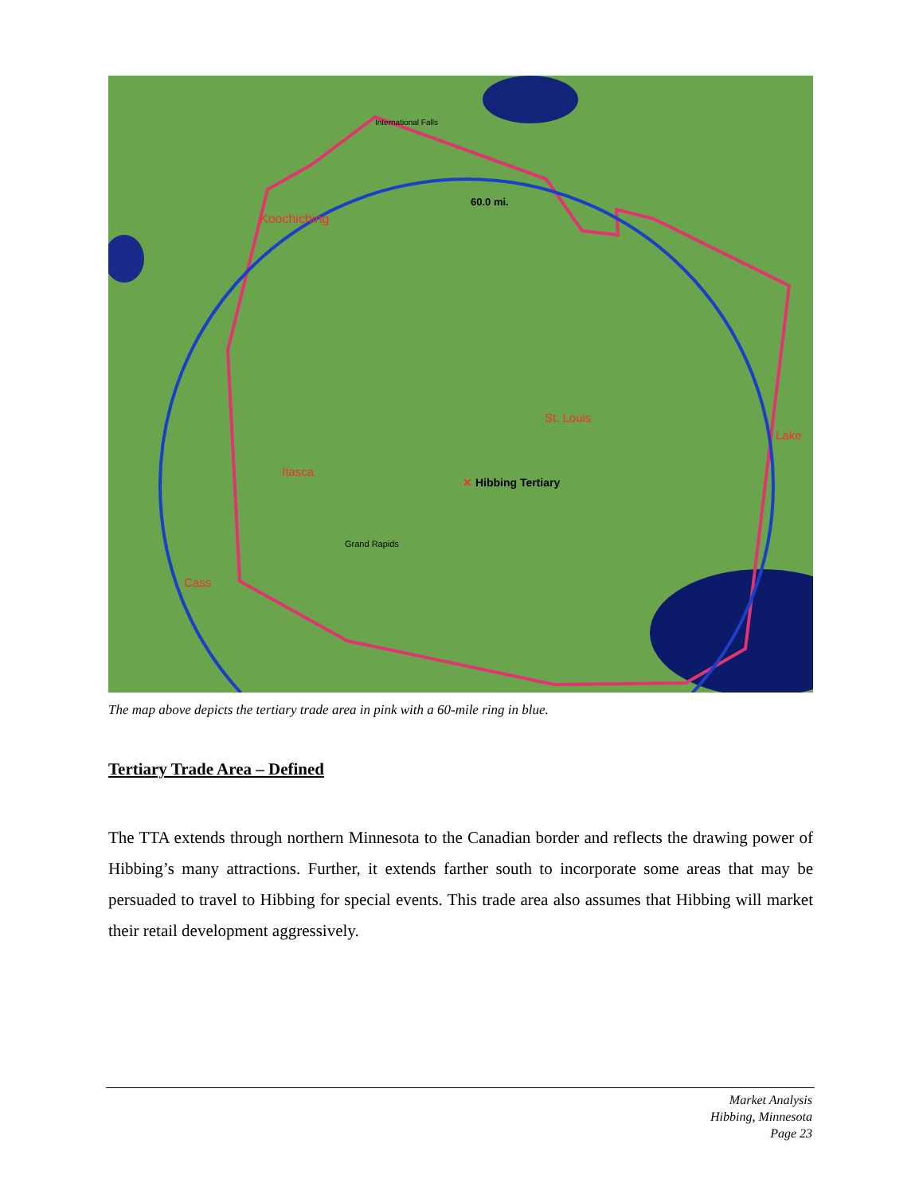60.0 mi.
Koochiching
International Falls
St. Louis
Lake
Itasca
✕ Hibbing Tertiary
Grand Rapids
Cass
The map above depicts the tertiary trade area in pink with a 60-mile ring in blue.
Tertiary Trade Area – Defined
The TTA extends through northern Minnesota to the Canadian border and reflects the drawing power of Hibbing’s many attractions. Further, it extends farther south to incorporate some areas that may be persuaded to travel to Hibbing for special events. This trade area also assumes that Hibbing will market their retail development aggressively.
Market Analysis
Hibbing, Minnesota
Page 23